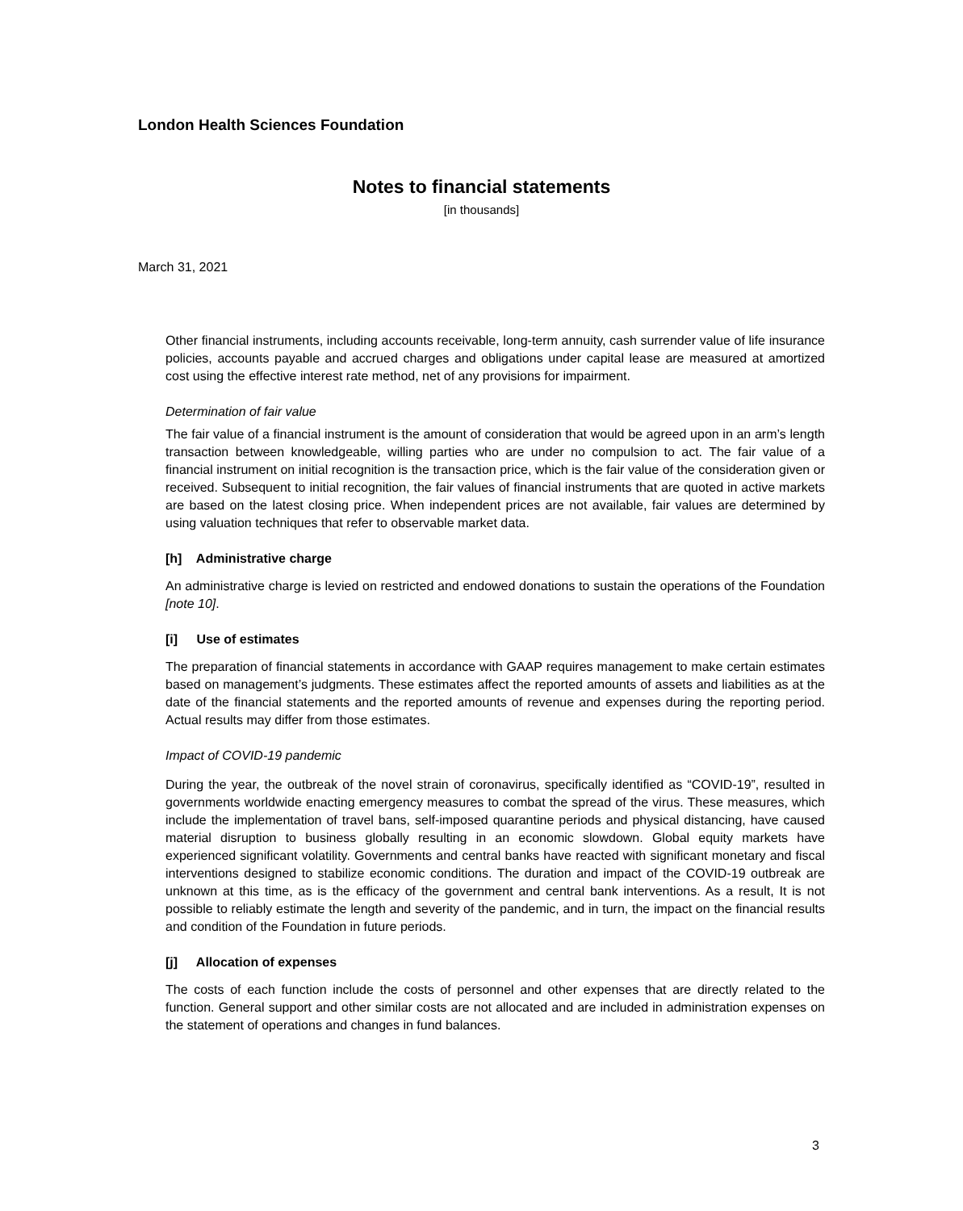London Health Sciences Foundation
Notes to financial statements
[in thousands]
March 31, 2021
Other financial instruments, including accounts receivable, long-term annuity, cash surrender value of life insurance policies, accounts payable and accrued charges and obligations under capital lease are measured at amortized cost using the effective interest rate method, net of any provisions for impairment.
Determination of fair value
The fair value of a financial instrument is the amount of consideration that would be agreed upon in an arm’s length transaction between knowledgeable, willing parties who are under no compulsion to act. The fair value of a financial instrument on initial recognition is the transaction price, which is the fair value of the consideration given or received. Subsequent to initial recognition, the fair values of financial instruments that are quoted in active markets are based on the latest closing price. When independent prices are not available, fair values are determined by using valuation techniques that refer to observable market data.
[h] Administrative charge
An administrative charge is levied on restricted and endowed donations to sustain the operations of the Foundation [note 10].
[i] Use of estimates
The preparation of financial statements in accordance with GAAP requires management to make certain estimates based on management’s judgments. These estimates affect the reported amounts of assets and liabilities as at the date of the financial statements and the reported amounts of revenue and expenses during the reporting period. Actual results may differ from those estimates.
Impact of COVID-19 pandemic
During the year, the outbreak of the novel strain of coronavirus, specifically identified as “COVID-19”, resulted in governments worldwide enacting emergency measures to combat the spread of the virus. These measures, which include the implementation of travel bans, self-imposed quarantine periods and physical distancing, have caused material disruption to business globally resulting in an economic slowdown. Global equity markets have experienced significant volatility. Governments and central banks have reacted with significant monetary and fiscal interventions designed to stabilize economic conditions. The duration and impact of the COVID-19 outbreak are unknown at this time, as is the efficacy of the government and central bank interventions. As a result, It is not possible to reliably estimate the length and severity of the pandemic, and in turn, the impact on the financial results and condition of the Foundation in future periods.
[j] Allocation of expenses
The costs of each function include the costs of personnel and other expenses that are directly related to the function. General support and other similar costs are not allocated and are included in administration expenses on the statement of operations and changes in fund balances.
3